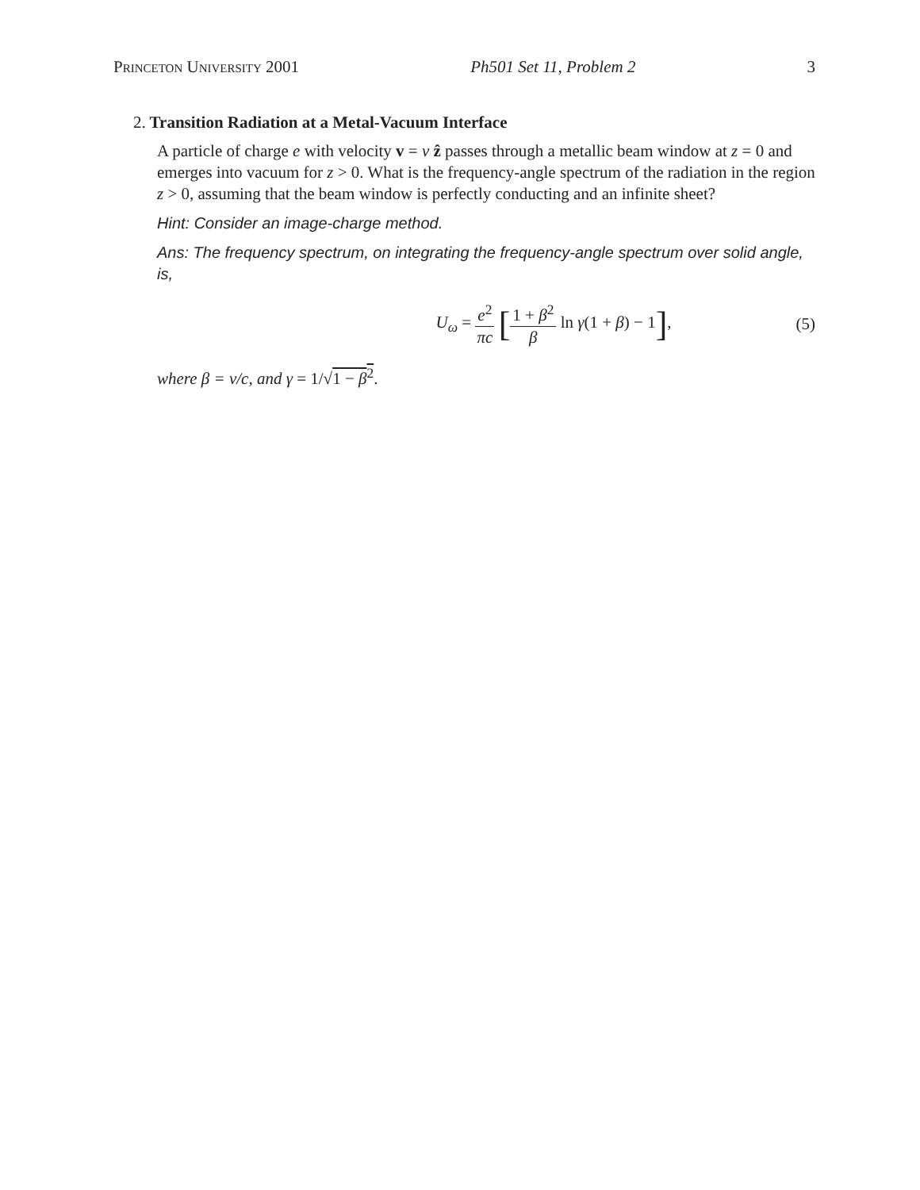Princeton University 2001 Ph501 Set 11, Problem 2 3
2. Transition Radiation at a Metal-Vacuum Interface
A particle of charge e with velocity v = v ẑ passes through a metallic beam window at z = 0 and emerges into vacuum for z > 0. What is the frequency-angle spectrum of the radiation in the region z > 0, assuming that the beam window is perfectly conducting and an infinite sheet?
Hint: Consider an image-charge method.
Ans: The frequency spectrum, on integrating the frequency-angle spectrum over solid angle, is,
U<sub>ω</sub> = e<sup>2</sup> πc [1 + β<sup>2</sup> β ln γ(1 + β) − 1], (5)
where β = v/c, and γ = 1/√1 − β<sup>2</sup>.